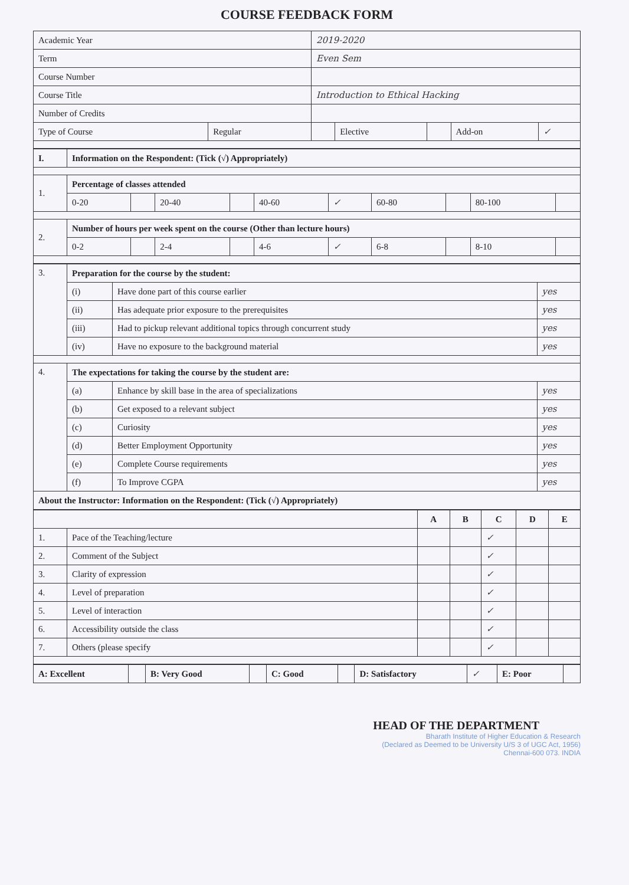COURSE FEEDBACK FORM
| Academic Year | | 2019-2020 | | | | |
| Term | | Even Sem | | | | |
| Course Number | | | | | | |
| Course Title | | Introduction to Ethical Hacking | | | | |
| Number of Credits | | | | | | |
| Type of Course | Regular | | Elective | | Add-on | ✓ |
| I. | Information on the Respondent: (Tick (√) Appropriately) | | | | | | | | | |
| 1. | Percentage of classes attended | | | | | | | | | |
| | 0-20 | | 20-40 | | 40-60 | ✓ | 60-80 | | 80-100 | |
| 2. | Number of hours per week spent on the course (Other than lecture hours) | | | | | | | | | |
| | 0-2 | | 2-4 | | 4-6 | ✓ | 6-8 | | 8-10 | |
| 3. | Preparation for the course by the student: | | |
| | (i) | Have done part of this course earlier | yes |
| | (ii) | Has adequate prior exposure to the prerequisites | yes |
| | (iii) | Had to pickup relevant additional topics through concurrent study | yes |
| | (iv) | Have no exposure to the background material | yes |
| 4. | The expectations for taking the course by the student are: | | |
| | (a) | Enhance by skill base in the area of specializations | yes |
| | (b) | Get exposed to a relevant subject | yes |
| | (c) | Curiosity | yes |
| | (d) | Better Employment Opportunity | yes |
| | (e) | Complete Course requirements | yes |
| | (f) | To Improve CGPA | yes |
| About the Instructor: Information on the Respondent: (Tick (√) Appropriately) | | | |
| | | A | B | C | D | E |
| --- | --- | --- | --- | --- | --- | --- |
| 1. | Pace of the Teaching/lecture | | | ✓ | | |
| 2. | Comment of the Subject | | | ✓ | | |
| 3. | Clarity of expression | | | ✓ | | |
| 4. | Level of preparation | | | ✓ | | |
| 5. | Level of interaction | | | ✓ | | |
| 6. | Accessibility outside the class | | | ✓ | | |
| 7. | Others (please specify | | | ✓ | | |
| A: Excellent | | B: Very Good | | C: Good | | D: Satisfactory | ✓ | E: Poor | |
HEAD OF THE DEPARTMENT
Bharath Institute of Higher Education & Research
(Declared as Deemed to be University U/S 3 of UGC Act, 1956)
Chennai-600 073. INDIA